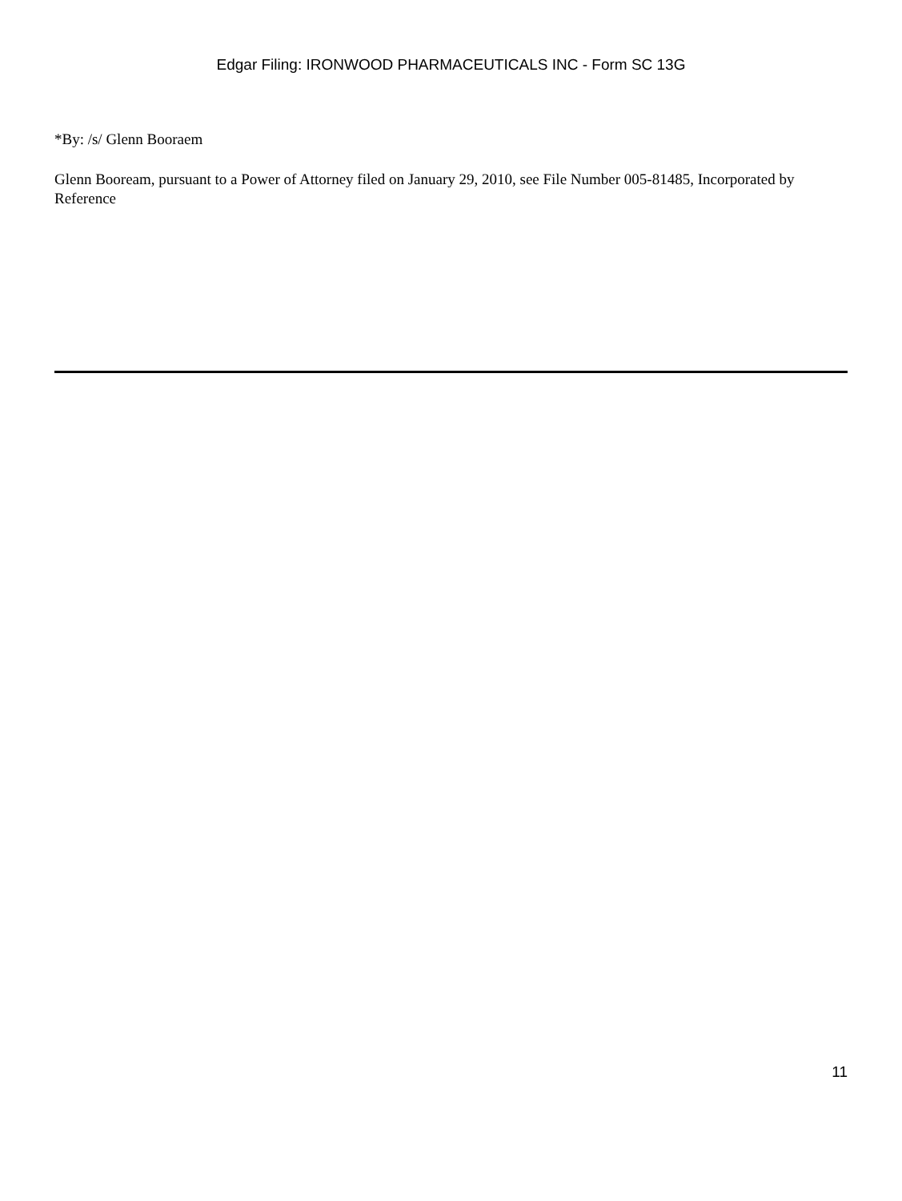Edgar Filing: IRONWOOD PHARMACEUTICALS INC - Form SC 13G
*By: /s/ Glenn Booraem
Glenn Booream, pursuant to a Power of Attorney filed on January 29, 2010, see File Number 005-81485, Incorporated by Reference
11